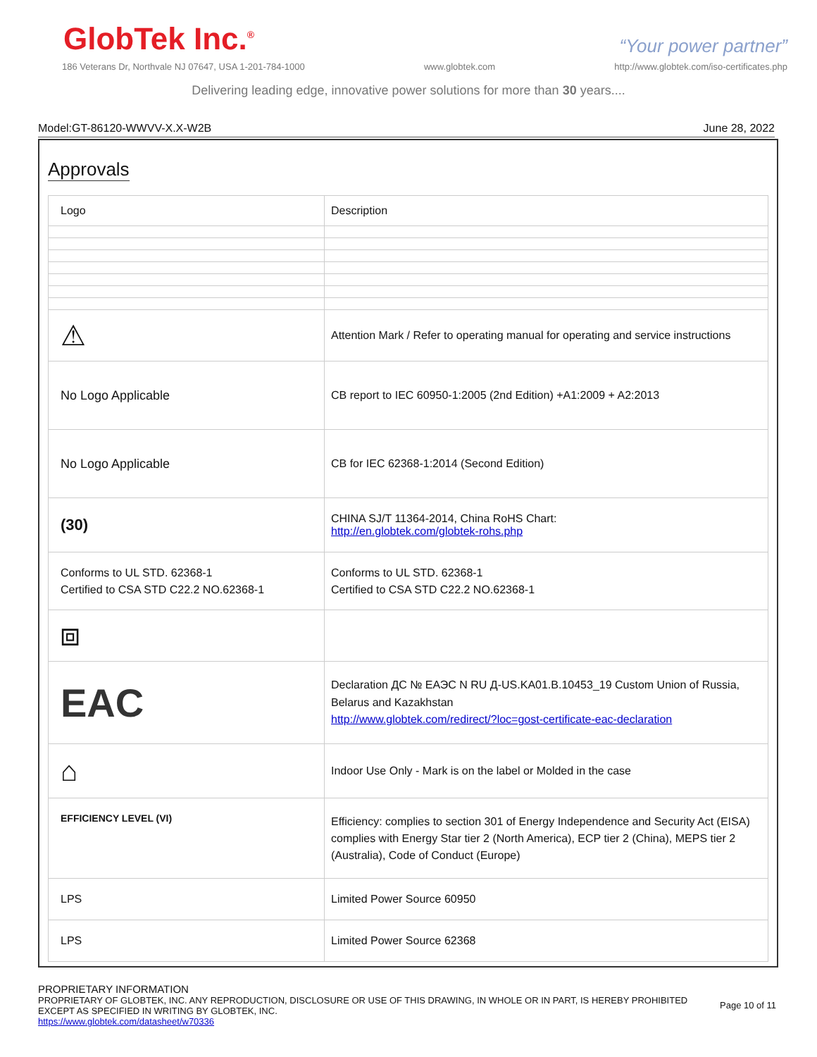GlobTek Inc.<sup>®</sup>
“Your power partner”
186 Veterans Dr, Northvale NJ 07647, USA 1-201-784-1000 www.globtek.com http://www.globtek.com/iso-certificates.php
Delivering leading edge, innovative power solutions for more than 30 years....
Model:GT-86120-WWVV-X.X-W2B June 28, 2022
Approvals
| Logo | Description |
| ⚠ | Attention Mark / Refer to operating manual for operating and service instructions |
| No Logo Applicable | CB report to IEC 60950-1:2005 (2nd Edition) +A1:2009 + A2:2013 |
| No Logo Applicable | CB for IEC 62368-1:2014 (Second Edition) |
| (30) | CHINA SJ/T 11364-2014, China RoHS Chart: http://en.globtek.com/globtek-rohs.php |
| Conforms to UL STD. 62368-1 Certified to CSA STD C22.2 NO.62368-1 | Conforms to UL STD. 62368-1 Certified to CSA STD C22.2 NO.62368-1 |
| ⧈ | |
| EAC | Declaration ДС № ЕАЭС N RU Д-US.KA01.B.10453_19 Custom Union of Russia, Belarus and Kazakhstan http://www.globtek.com/redirect/?loc=gost-certificate-eac-declaration |
| ⌂ | Indoor Use Only - Mark is on the label or Molded in the case |
| EFFICIENCY LEVEL (VI) | Efficiency: complies to section 301 of Energy Independence and Security Act (EISA) complies with Energy Star tier 2 (North America), ECP tier 2 (China), MEPS tier 2 (Australia), Code of Conduct (Europe) |
| LPS | Limited Power Source 60950 |
| LPS | Limited Power Source 62368 |
PROPRIETARY INFORMATION
PROPRIETARY OF GLOBTEK, INC. ANY REPRODUCTION, DISCLOSURE OR USE OF THIS DRAWING, IN WHOLE OR IN PART, IS HEREBY PROHIBITED
EXCEPT AS SPECIFIED IN WRITING BY GLOBTEK, INC.
https://www.globtek.com/datasheet/w70336
Page 10 of 11